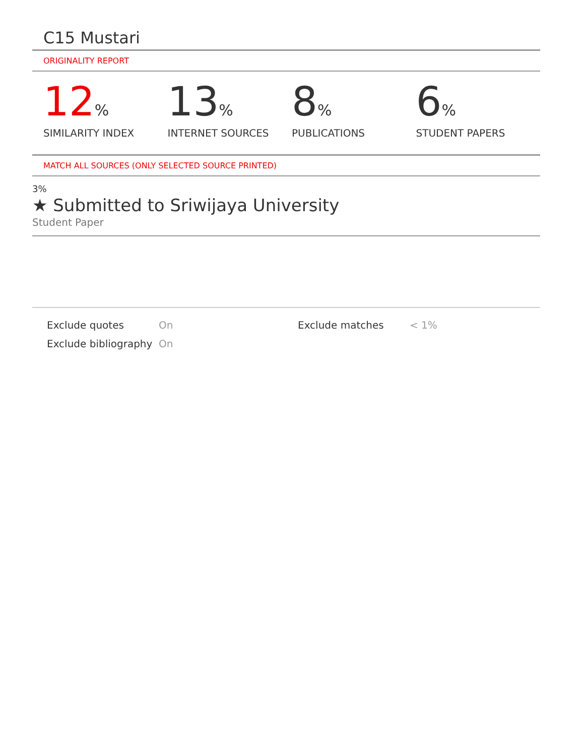C15 Mustari
ORIGINALITY REPORT
12%
SIMILARITY INDEX
13%
INTERNET SOURCES
8%
PUBLICATIONS
6%
STUDENT PAPERS
MATCH ALL SOURCES (ONLY SELECTED SOURCE PRINTED)
3%
★ Submitted to Sriwijaya University
Student Paper
Exclude quotes
Exclude bibliography
On
On
Exclude matches < 1%